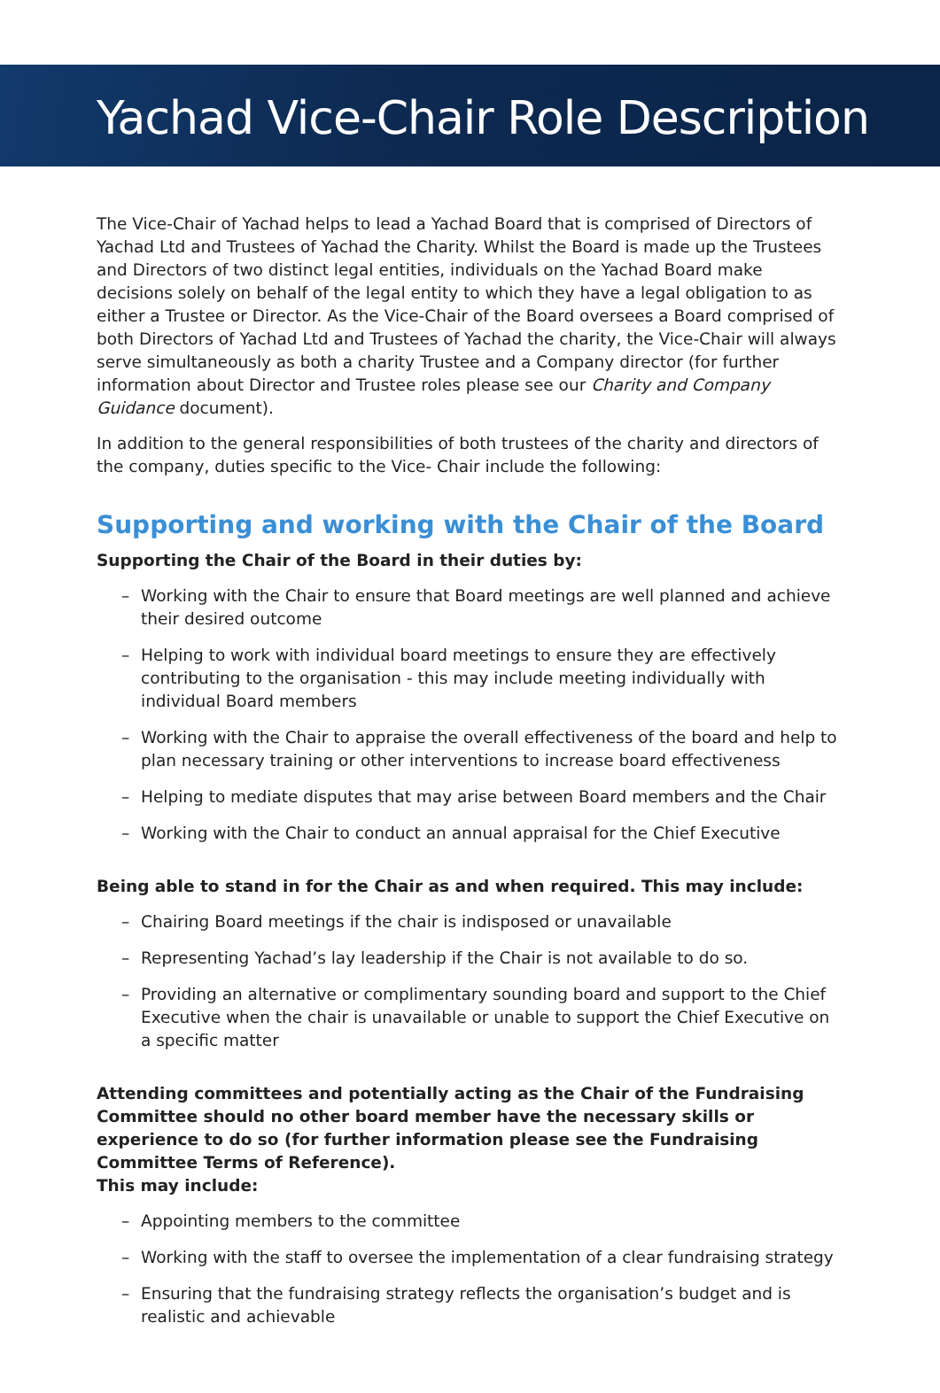Yachad Vice-Chair Role Description
The Vice-Chair of Yachad helps to lead a Yachad Board that is comprised of Directors of Yachad Ltd and Trustees of Yachad the Charity. Whilst the Board is made up the Trustees and Directors of two distinct legal entities, individuals on the Yachad Board make decisions solely on behalf of the legal entity to which they have a legal obligation to as either a Trustee or Director. As the Vice-Chair of the Board oversees a Board comprised of both Directors of Yachad Ltd and Trustees of Yachad the charity, the Vice-Chair will always serve simultaneously as both a charity Trustee and a Company director (for further information about Director and Trustee roles please see our Charity and Company Guidance document).
In addition to the general responsibilities of both trustees of the charity and directors of the company, duties specific to the Vice- Chair include the following:
Supporting and working with the Chair of the Board
Supporting the Chair of the Board in their duties by:
– Working with the Chair to ensure that Board meetings are well planned and achieve their desired outcome
– Helping to work with individual board meetings to ensure they are effectively contributing to the organisation - this may include meeting individually with individual Board members
– Working with the Chair to appraise the overall effectiveness of the board and help to plan necessary training or other interventions to increase board effectiveness
– Helping to mediate disputes that may arise between Board members and the Chair
– Working with the Chair to conduct an annual appraisal for the Chief Executive
Being able to stand in for the Chair as and when required. This may include:
– Chairing Board meetings if the chair is indisposed or unavailable
– Representing Yachad’s lay leadership if the Chair is not available to do so.
– Providing an alternative or complimentary sounding board and support to the Chief Executive when the chair is unavailable or unable to support the Chief Executive on a specific matter
Attending committees and potentially acting as the Chair of the Fundraising Committee should no other board member have the necessary skills or experience to do so (for further information please see the Fundraising Committee Terms of Reference).
This may include:
– Appointing members to the committee
– Working with the staff to oversee the implementation of a clear fundraising strategy
– Ensuring that the fundraising strategy reflects the organisation’s budget and is realistic and achievable